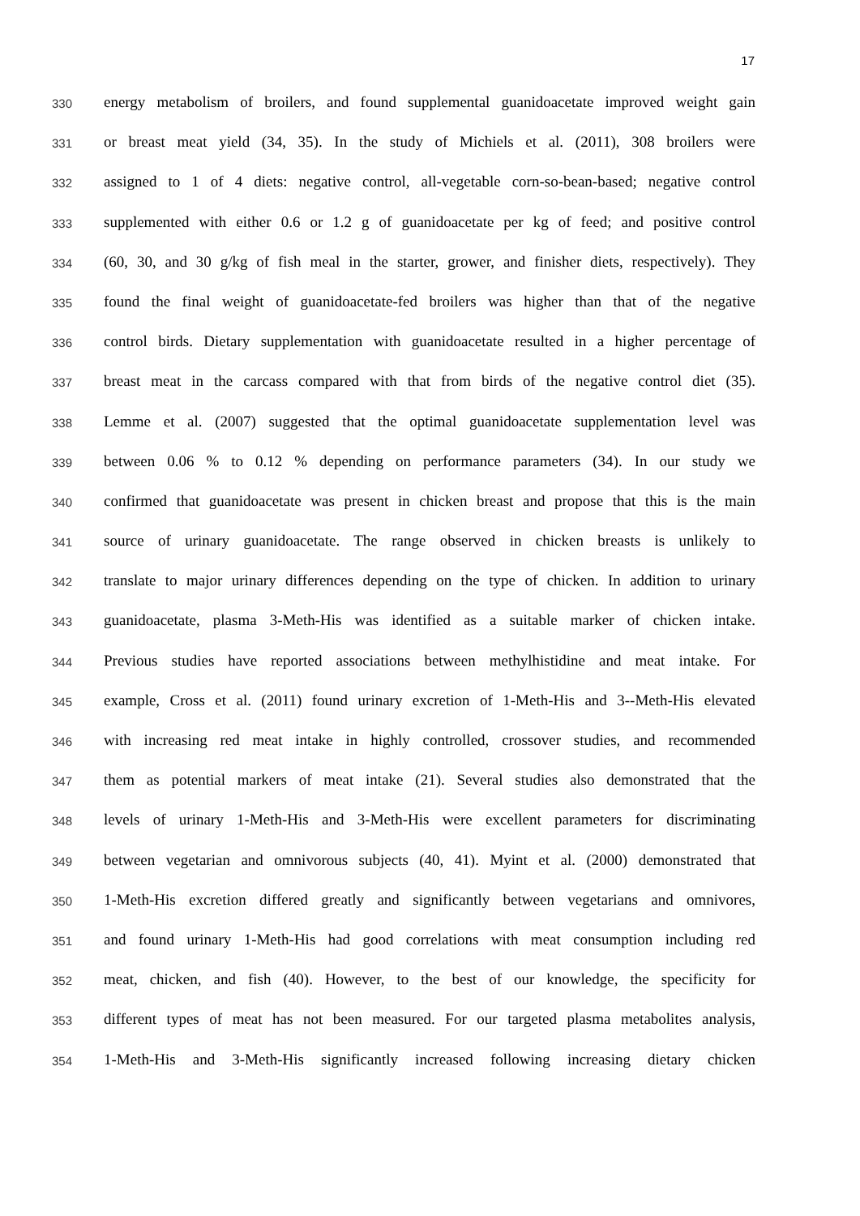17
330
energy metabolism of broilers, and found supplemental guanidoacetate improved weight gain
331
or breast meat yield (34, 35). In the study of Michiels et al. (2011), 308 broilers were
332
assigned to 1 of 4 diets: negative control, all-vegetable corn-so-bean-based; negative control
333
supplemented with either 0.6 or 1.2 g of guanidoacetate per kg of feed; and positive control
334
(60, 30, and 30 g/kg of fish meal in the starter, grower, and finisher diets, respectively). They
335
found the final weight of guanidoacetate-fed broilers was higher than that of the negative
336
control birds. Dietary supplementation with guanidoacetate resulted in a higher percentage of
337
breast meat in the carcass compared with that from birds of the negative control diet (35).
338
Lemme et al. (2007) suggested that the optimal guanidoacetate supplementation level was
339
between 0.06 % to 0.12 % depending on performance parameters (34). In our study we
340
confirmed that guanidoacetate was present in chicken breast and propose that this is the main
341
source of urinary guanidoacetate. The range observed in chicken breasts is unlikely to
342
translate to major urinary differences depending on the type of chicken. In addition to urinary
343
guanidoacetate, plasma 3-Meth-His was identified as a suitable marker of chicken intake.
344
Previous studies have reported associations between methylhistidine and meat intake. For
345
example, Cross et al. (2011) found urinary excretion of 1-Meth-His and 3--Meth-His elevated
346
with increasing red meat intake in highly controlled, crossover studies, and recommended
347
them as potential markers of meat intake (21). Several studies also demonstrated that the
348
levels of urinary 1-Meth-His and 3-Meth-His were excellent parameters for discriminating
349
between vegetarian and omnivorous subjects (40, 41). Myint et al. (2000) demonstrated that
350
1-Meth-His excretion differed greatly and significantly between vegetarians and omnivores,
351
and found urinary 1-Meth-His had good correlations with meat consumption including red
352
meat, chicken, and fish (40). However, to the best of our knowledge, the specificity for
353
different types of meat has not been measured. For our targeted plasma metabolites analysis,
354
1-Meth-His and 3-Meth-His significantly increased following increasing dietary chicken